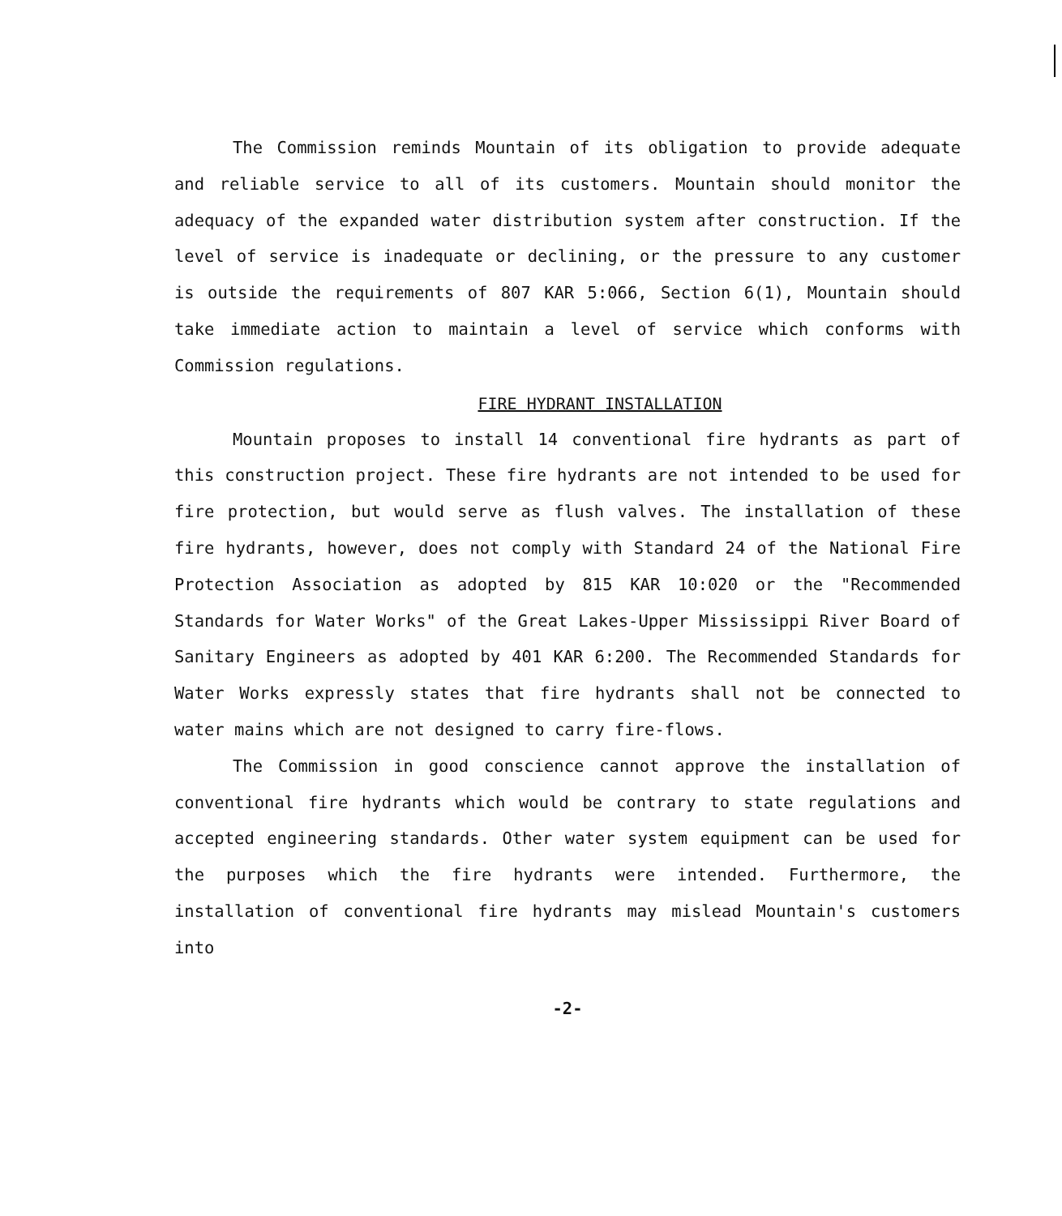The Commission reminds Mountain of its obligation to provide adequate and reliable service to all of its customers. Mountain should monitor the adequacy of the expanded water distribution system after construction. If the level of service is inadequate or declining, or the pressure to any customer is outside the requirements of 807 KAR 5:066, Section 6(1), Mountain should take immediate action to maintain a level of service which conforms with Commission regulations.
FIRE HYDRANT INSTALLATION
Mountain proposes to install 14 conventional fire hydrants as part of this construction project. These fire hydrants are not intended to be used for fire protection, but would serve as flush valves. The installation of these fire hydrants, however, does not comply with Standard 24 of the National Fire Protection Association as adopted by 815 KAR 10:020 or the "Recommended Standards for Water Works" of the Great Lakes-Upper Mississippi River Board of Sanitary Engineers as adopted by 401 KAR 6:200. The Recommended Standards for Water Works expressly states that fire hydrants shall not be connected to water mains which are not designed to carry fire-flows.
The Commission in good conscience cannot approve the installation of conventional fire hydrants which would be contrary to state regulations and accepted engineering standards. Other water system equipment can be used for the purposes which the fire hydrants were intended. Furthermore, the installation of conventional fire hydrants may mislead Mountain's customers into
-2-